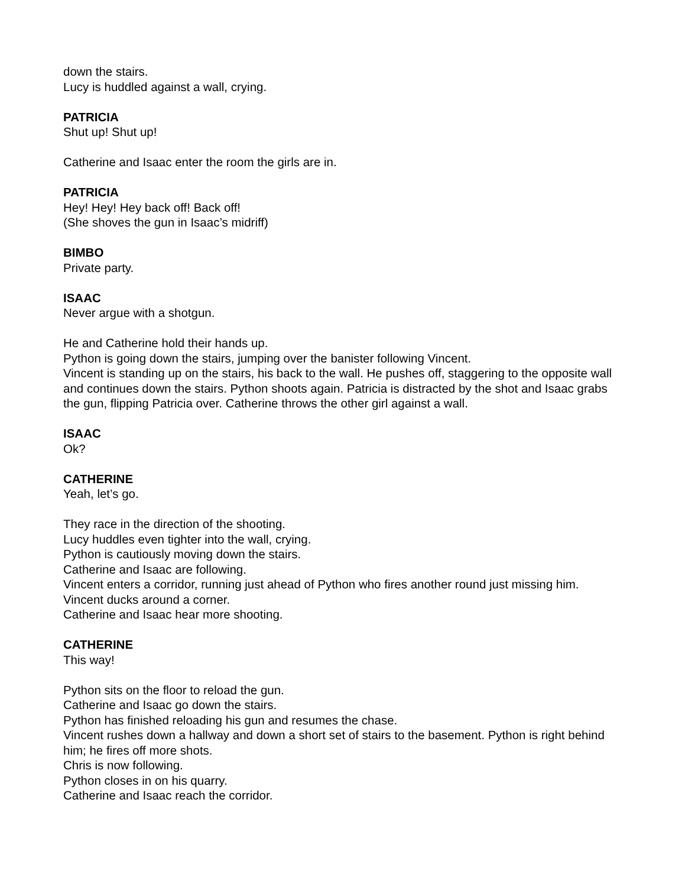down the stairs.
Lucy is huddled against a wall, crying.
PATRICIA
Shut up! Shut up!
Catherine and Isaac enter the room the girls are in.
PATRICIA
Hey! Hey! Hey back off! Back off!
(She shoves the gun in Isaac’s midriff)
BIMBO
Private party.
ISAAC
Never argue with a shotgun.
He and Catherine hold their hands up.
Python is going down the stairs, jumping over the banister following Vincent.
Vincent is standing up on the stairs, his back to the wall. He pushes off, staggering to the opposite wall and continues down the stairs. Python shoots again. Patricia is distracted by the shot and Isaac grabs the gun, flipping Patricia over. Catherine throws the other girl against a wall.
ISAAC
Ok?
CATHERINE
Yeah, let’s go.
They race in the direction of the shooting.
Lucy huddles even tighter into the wall, crying.
Python is cautiously moving down the stairs.
Catherine and Isaac are following.
Vincent enters a corridor, running just ahead of Python who fires another round just missing him. Vincent ducks around a corner.
Catherine and Isaac hear more shooting.
CATHERINE
This way!
Python sits on the floor to reload the gun.
Catherine and Isaac go down the stairs.
Python has finished reloading his gun and resumes the chase.
Vincent rushes down a hallway and down a short set of stairs to the basement. Python is right behind him; he fires off more shots.
Chris is now following.
Python closes in on his quarry.
Catherine and Isaac reach the corridor.